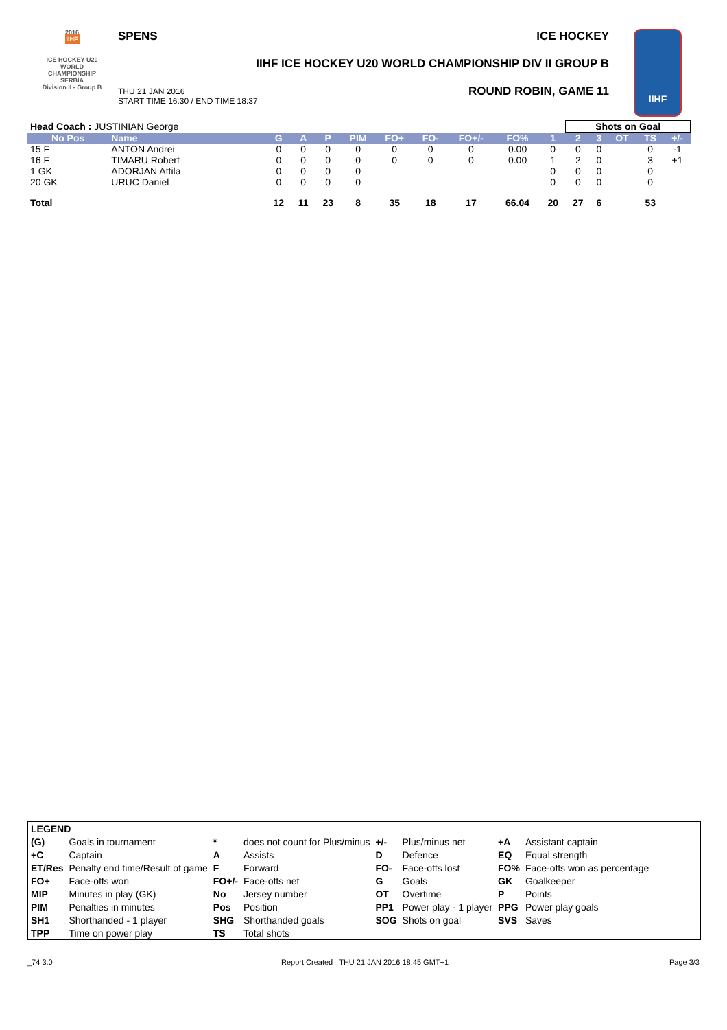2016
IIHF
ICE HOCKEY U20 WORLD CHAMPIONSHIP SERBIA
Division II - Group B
SPENS ICE HOCKEY
IIHF ICE HOCKEY U20 WORLD CHAMPIONSHIP DIV II GROUP B
ROUND ROBIN, GAME 11
THU 21 JAN 2016
START TIME 16:30 / END TIME 18:37
IIHF
| Head Coach : JUSTINIAN George | | | | | | | | | | | Shots on Goal | | | | | |
| No Pos | Name | G | A | P | PIM | FO+ | FO- | FO+/- | FO% | 1 | 2 | 3 | OT | TS | +/- | |
| 15 F | ANTON Andrei | 0 | 0 | 0 | 0 | 0 | 0 | 0 | 0.00 | 0 | 0 | 0 | | 0 | -1 | |
| 16 F | TIMARU Robert | 0 | 0 | 0 | 0 | 0 | 0 | 0 | 0.00 | 1 | 2 | 0 | | 3 | +1 | |
| 1 GK | ADORJAN Attila | 0 | 0 | 0 | 0 | | | | | 0 | 0 | 0 | | 0 | | |
| 20 GK | URUC Daniel | 0 | 0 | 0 | 0 | | | | | 0 | 0 | 0 | | 0 | | |
| Total | | 12 | 11 | 23 | 8 | 35 | 18 | 17 | 66.04 | 20 | 27 | 6 | | 53 | | |
| LEGEND | | | | | | | |
| (G) | Goals in tournament | * | does not count for Plus/minus | +/- | Plus/minus net | +A | Assistant captain |
| +C | Captain | A | Assists | D | Defence | EQ | Equal strength |
| ET/Res | Penalty end time/Result of game | F | Forward | FO- | Face-offs lost | FO% | Face-offs won as percentage |
| FO+ | Face-offs won | FO+/- | Face-offs net | G | Goals | GK | Goalkeeper |
| MIP | Minutes in play (GK) | No | Jersey number | OT | Overtime | P | Points |
| PIM | Penalties in minutes | Pos | Position | PP1 | Power play - 1 player | PPG | Power play goals |
| SH1 | Shorthanded - 1 player | SHG | Shorthanded goals | SOG | Shots on goal | SVS | Saves |
| TPP | Time on power play | TS | Total shots | | | | |
_74 3.0
Report Created THU 21 JAN 2016 18:45 GMT+1
Page 3/3